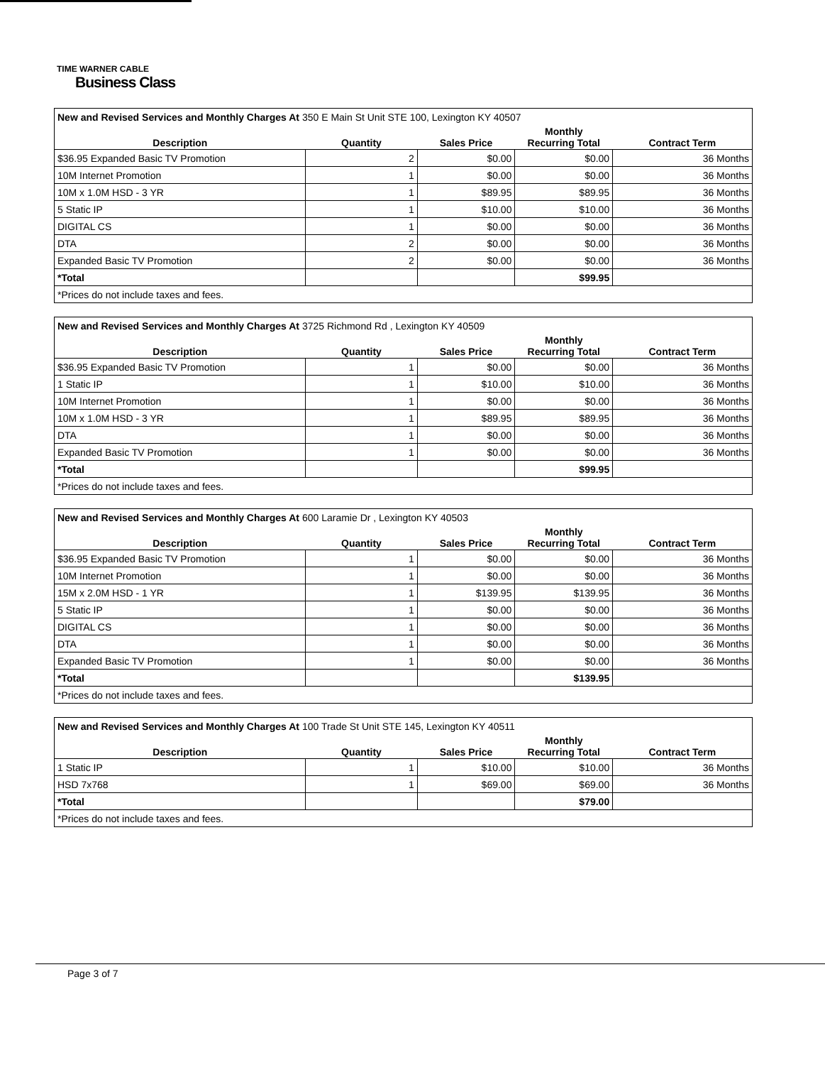TIME WARNER CABLE
Business Class
| New and Revised Services and Monthly Charges At 350 E Main St Unit STE 100, Lexington KY 40507 | | | | |
| Description | Quantity | Sales Price | Monthly Recurring Total | Contract Term |
| $36.95 Expanded Basic TV Promotion | 2 | $0.00 | $0.00 | 36 Months |
| 10M Internet Promotion | 1 | $0.00 | $0.00 | 36 Months |
| 10M x 1.0M HSD - 3 YR | 1 | $89.95 | $89.95 | 36 Months |
| 5 Static IP | 1 | $10.00 | $10.00 | 36 Months |
| DIGITAL CS | 1 | $0.00 | $0.00 | 36 Months |
| DTA | 2 | $0.00 | $0.00 | 36 Months |
| Expanded Basic TV Promotion | 2 | $0.00 | $0.00 | 36 Months |
| *Total | | | $99.95 | |
| *Prices do not include taxes and fees. | | | | |
| New and Revised Services and Monthly Charges At 3725 Richmond Rd , Lexington KY 40509 | | | | |
| Description | Quantity | Sales Price | Monthly Recurring Total | Contract Term |
| $36.95 Expanded Basic TV Promotion | 1 | $0.00 | $0.00 | 36 Months |
| 1 Static IP | 1 | $10.00 | $10.00 | 36 Months |
| 10M Internet Promotion | 1 | $0.00 | $0.00 | 36 Months |
| 10M x 1.0M HSD - 3 YR | 1 | $89.95 | $89.95 | 36 Months |
| DTA | 1 | $0.00 | $0.00 | 36 Months |
| Expanded Basic TV Promotion | 1 | $0.00 | $0.00 | 36 Months |
| *Total | | | $99.95 | |
| *Prices do not include taxes and fees. | | | | |
| New and Revised Services and Monthly Charges At 600 Laramie Dr , Lexington KY 40503 | | | | |
| Description | Quantity | Sales Price | Monthly Recurring Total | Contract Term |
| $36.95 Expanded Basic TV Promotion | 1 | $0.00 | $0.00 | 36 Months |
| 10M Internet Promotion | 1 | $0.00 | $0.00 | 36 Months |
| 15M x 2.0M HSD - 1 YR | 1 | $139.95 | $139.95 | 36 Months |
| 5 Static IP | 1 | $0.00 | $0.00 | 36 Months |
| DIGITAL CS | 1 | $0.00 | $0.00 | 36 Months |
| DTA | 1 | $0.00 | $0.00 | 36 Months |
| Expanded Basic TV Promotion | 1 | $0.00 | $0.00 | 36 Months |
| *Total | | | $139.95 | |
| *Prices do not include taxes and fees. | | | | |
| New and Revised Services and Monthly Charges At 100 Trade St Unit STE 145, Lexington KY 40511 | | | | |
| Description | Quantity | Sales Price | Monthly Recurring Total | Contract Term |
| 1 Static IP | 1 | $10.00 | $10.00 | 36 Months |
| HSD 7x768 | 1 | $69.00 | $69.00 | 36 Months |
| *Total | | | $79.00 | |
| *Prices do not include taxes and fees. | | | | |
Page 3 of 7